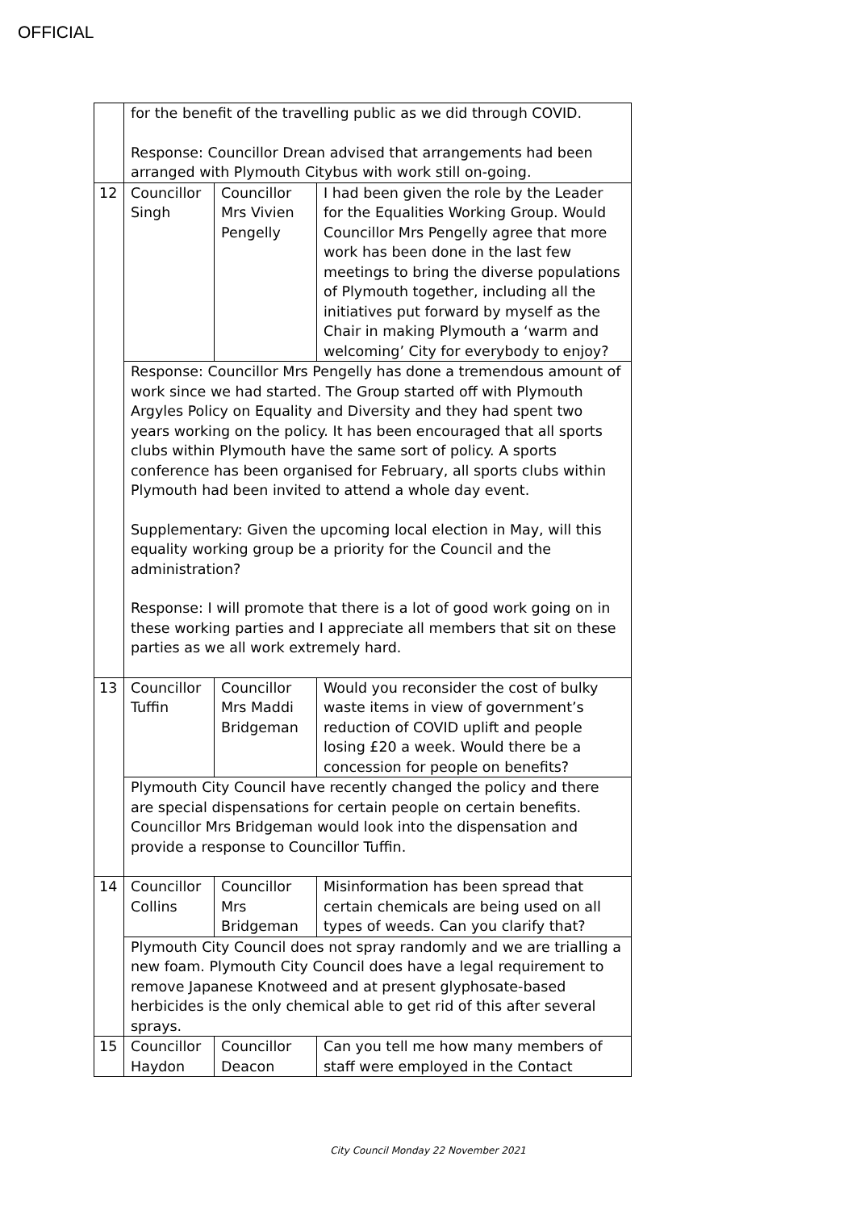OFFICIAL
| | for the benefit of the travelling public as we did through COVID. Response: Councillor Drean advised that arrangements had been arranged with Plymouth Citybus with work still on-going. | | |
| 12 | Councillor Singh | Councillor Mrs Vivien Pengelly | I had been given the role by the Leader for the Equalities Working Group. Would Councillor Mrs Pengelly agree that more work has been done in the last few meetings to bring the diverse populations of Plymouth together, including all the initiatives put forward by myself as the Chair in making Plymouth a ‘warm and welcoming’ City for everybody to enjoy? |
| | Response: Councillor Mrs Pengelly has done a tremendous amount of work since we had started. The Group started off with Plymouth Argyles Policy on Equality and Diversity and they had spent two years working on the policy. It has been encouraged that all sports clubs within Plymouth have the same sort of policy. A sports conference has been organised for February, all sports clubs within Plymouth had been invited to attend a whole day event. Supplementary: Given the upcoming local election in May, will this equality working group be a priority for the Council and the administration? Response: I will promote that there is a lot of good work going on in these working parties and I appreciate all members that sit on these parties as we all work extremely hard. | | |
| 13 | Councillor Tuffin | Councillor Mrs Maddi Bridgeman | Would you reconsider the cost of bulky waste items in view of government’s reduction of COVID uplift and people losing £20 a week. Would there be a concession for people on benefits? |
| | Plymouth City Council have recently changed the policy and there are special dispensations for certain people on certain benefits. Councillor Mrs Bridgeman would look into the dispensation and provide a response to Councillor Tuffin. | | |
| 14 | Councillor Collins | Councillor Mrs Bridgeman | Misinformation has been spread that certain chemicals are being used on all types of weeds. Can you clarify that? |
| | Plymouth City Council does not spray randomly and we are trialling a new foam. Plymouth City Council does have a legal requirement to remove Japanese Knotweed and at present glyphosate-based herbicides is the only chemical able to get rid of this after several sprays. | | |
| 15 | Councillor Haydon | Councillor Deacon | Can you tell me how many members of staff were employed in the Contact |
City Council Monday 22 November 2021